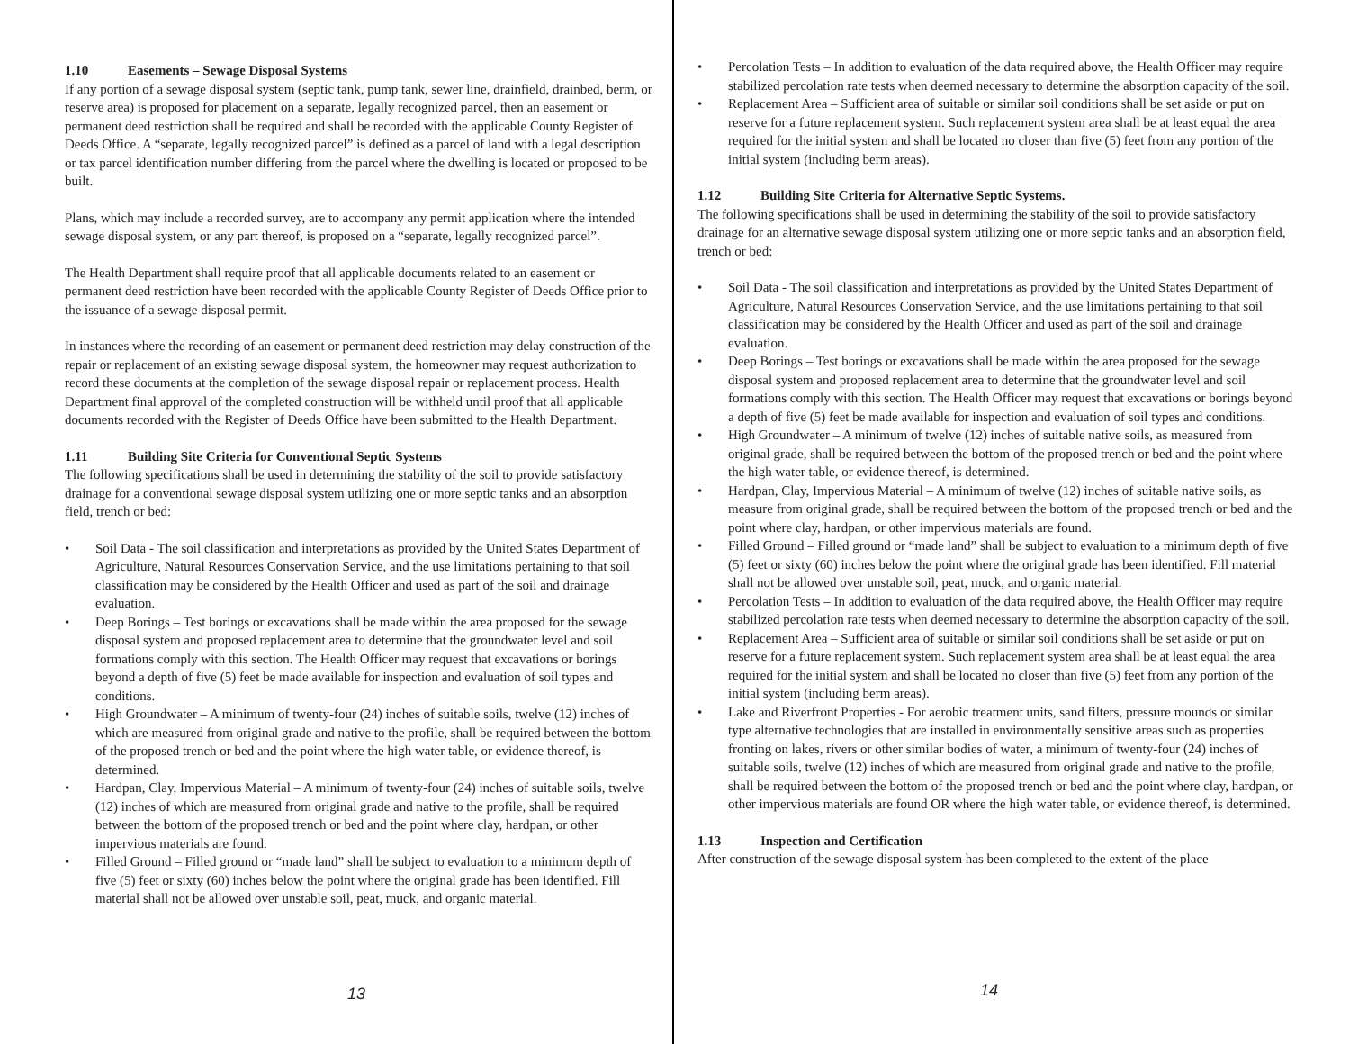1.10 Easements – Sewage Disposal Systems
If any portion of a sewage disposal system (septic tank, pump tank, sewer line, drainfield, drainbed, berm, or reserve area) is proposed for placement on a separate, legally recognized parcel, then an easement or permanent deed restriction shall be required and shall be recorded with the applicable County Register of Deeds Office. A “separate, legally recognized parcel” is defined as a parcel of land with a legal description or tax parcel identification number differing from the parcel where the dwelling is located or proposed to be built.
Plans, which may include a recorded survey, are to accompany any permit application where the intended sewage disposal system, or any part thereof, is proposed on a “separate, legally recognized parcel”.
The Health Department shall require proof that all applicable documents related to an easement or permanent deed restriction have been recorded with the applicable County Register of Deeds Office prior to the issuance of a sewage disposal permit.
In instances where the recording of an easement or permanent deed restriction may delay construction of the repair or replacement of an existing sewage disposal system, the homeowner may request authorization to record these documents at the completion of the sewage disposal repair or replacement process. Health Department final approval of the completed construction will be withheld until proof that all applicable documents recorded with the Register of Deeds Office have been submitted to the Health Department.
1.11 Building Site Criteria for Conventional Septic Systems
The following specifications shall be used in determining the stability of the soil to provide satisfactory drainage for a conventional sewage disposal system utilizing one or more septic tanks and an absorption field, trench or bed:
• Soil Data - The soil classification and interpretations as provided by the United States Department of Agriculture, Natural Resources Conservation Service, and the use limitations pertaining to that soil classification may be considered by the Health Officer and used as part of the soil and drainage evaluation.
• Deep Borings – Test borings or excavations shall be made within the area proposed for the sewage disposal system and proposed replacement area to determine that the groundwater level and soil formations comply with this section. The Health Officer may request that excavations or borings beyond a depth of five (5) feet be made available for inspection and evaluation of soil types and conditions.
• High Groundwater – A minimum of twenty-four (24) inches of suitable soils, twelve (12) inches of which are measured from original grade and native to the profile, shall be required between the bottom of the proposed trench or bed and the point where the high water table, or evidence thereof, is determined.
• Hardpan, Clay, Impervious Material – A minimum of twenty-four (24) inches of suitable soils, twelve (12) inches of which are measured from original grade and native to the profile, shall be required between the bottom of the proposed trench or bed and the point where clay, hardpan, or other impervious materials are found.
• Filled Ground – Filled ground or “made land” shall be subject to evaluation to a minimum depth of five (5) feet or sixty (60) inches below the point where the original grade has been identified. Fill material shall not be allowed over unstable soil, peat, muck, and organic material.
13
• Percolation Tests – In addition to evaluation of the data required above, the Health Officer may require stabilized percolation rate tests when deemed necessary to determine the absorption capacity of the soil.
• Replacement Area – Sufficient area of suitable or similar soil conditions shall be set aside or put on reserve for a future replacement system. Such replacement system area shall be at least equal the area required for the initial system and shall be located no closer than five (5) feet from any portion of the initial system (including berm areas).
1.12 Building Site Criteria for Alternative Septic Systems.
The following specifications shall be used in determining the stability of the soil to provide satisfactory drainage for an alternative sewage disposal system utilizing one or more septic tanks and an absorption field, trench or bed:
• Soil Data - The soil classification and interpretations as provided by the United States Department of Agriculture, Natural Resources Conservation Service, and the use limitations pertaining to that soil classification may be considered by the Health Officer and used as part of the soil and drainage evaluation.
• Deep Borings – Test borings or excavations shall be made within the area proposed for the sewage disposal system and proposed replacement area to determine that the groundwater level and soil formations comply with this section. The Health Officer may request that excavations or borings beyond a depth of five (5) feet be made available for inspection and evaluation of soil types and conditions.
• High Groundwater – A minimum of twelve (12) inches of suitable native soils, as measured from original grade, shall be required between the bottom of the proposed trench or bed and the point where the high water table, or evidence thereof, is determined.
• Hardpan, Clay, Impervious Material – A minimum of twelve (12) inches of suitable native soils, as measure from original grade, shall be required between the bottom of the proposed trench or bed and the point where clay, hardpan, or other impervious materials are found.
• Filled Ground – Filled ground or “made land” shall be subject to evaluation to a minimum depth of five (5) feet or sixty (60) inches below the point where the original grade has been identified. Fill material shall not be allowed over unstable soil, peat, muck, and organic material.
• Percolation Tests – In addition to evaluation of the data required above, the Health Officer may require stabilized percolation rate tests when deemed necessary to determine the absorption capacity of the soil.
• Replacement Area – Sufficient area of suitable or similar soil conditions shall be set aside or put on reserve for a future replacement system. Such replacement system area shall be at least equal the area required for the initial system and shall be located no closer than five (5) feet from any portion of the initial system (including berm areas).
• Lake and Riverfront Properties - For aerobic treatment units, sand filters, pressure mounds or similar type alternative technologies that are installed in environmentally sensitive areas such as properties fronting on lakes, rivers or other similar bodies of water, a minimum of twenty-four (24) inches of suitable soils, twelve (12) inches of which are measured from original grade and native to the profile, shall be required between the bottom of the proposed trench or bed and the point where clay, hardpan, or other impervious materials are found OR where the high water table, or evidence thereof, is determined.
1.13 Inspection and Certification
After construction of the sewage disposal system has been completed to the extent of the place
14